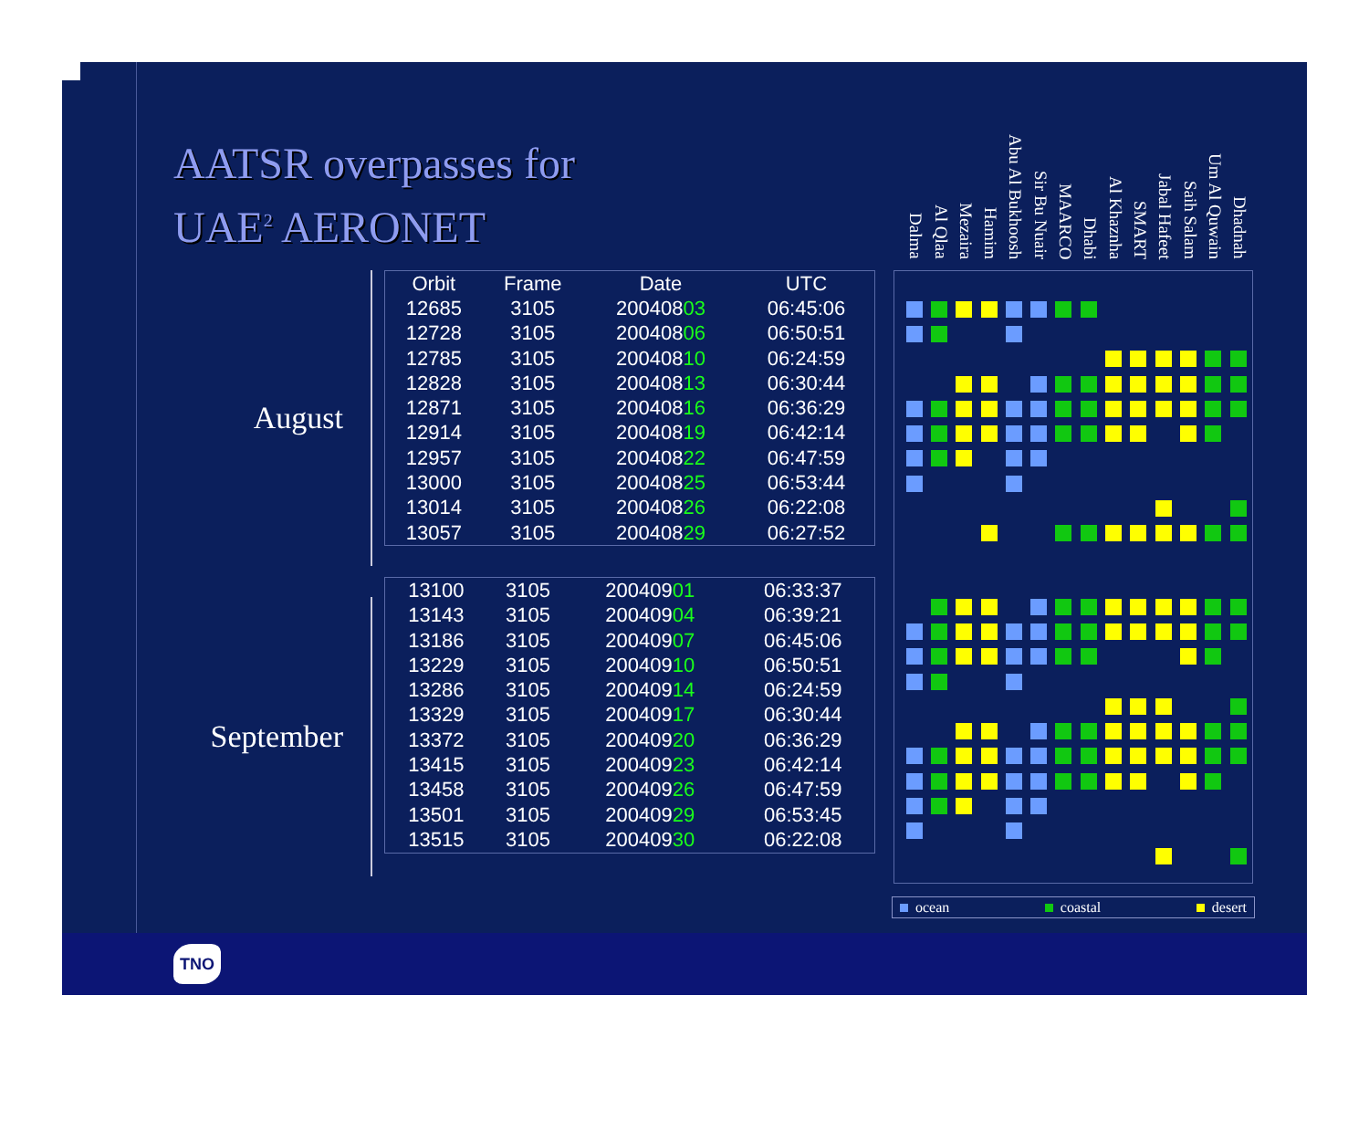AATSR overpasses for
UAE<sup>2</sup> AERONET
Dalma
Al Qlaa
Mezaira
Hamim
Abu Al Bukhoosh
Sir Bu Nuair
MAARCO
Dhabi
Al Khaznha
SMART
Jabal Hafeet
Saih Salam
Um Al Quwain
Dhadnah
August
September
| Orbit | Frame | Date | UTC |
| --- | --- | --- | --- |
| 12685 | 3105 | 200408 03 | 06:45:06 |
| 12728 | 3105 | 200408 06 | 06:50:51 |
| 12785 | 3105 | 200408 10 | 06:24:59 |
| 12828 | 3105 | 200408 13 | 06:30:44 |
| 12871 | 3105 | 200408 16 | 06:36:29 |
| 12914 | 3105 | 200408 19 | 06:42:14 |
| 12957 | 3105 | 200408 22 | 06:47:59 |
| 13000 | 3105 | 200408 25 | 06:53:44 |
| 13014 | 3105 | 200408 26 | 06:22:08 |
| 13057 | 3105 | 200408 29 | 06:27:52 |
| 13100 | 3105 | 200409 01 | 06:33:37 |
| 13143 | 3105 | 200409 04 | 06:39:21 |
| 13186 | 3105 | 200409 07 | 06:45:06 |
| 13229 | 3105 | 200409 10 | 06:50:51 |
| 13286 | 3105 | 200409 14 | 06:24:59 |
| 13329 | 3105 | 200409 17 | 06:30:44 |
| 13372 | 3105 | 200409 20 | 06:36:29 |
| 13415 | 3105 | 200409 23 | 06:42:14 |
| 13458 | 3105 | 200409 26 | 06:47:59 |
| 13501 | 3105 | 200409 29 | 06:53:45 |
| 13515 | 3105 | 200409 30 | 06:22:08 |
ocean coastal desert
TNO